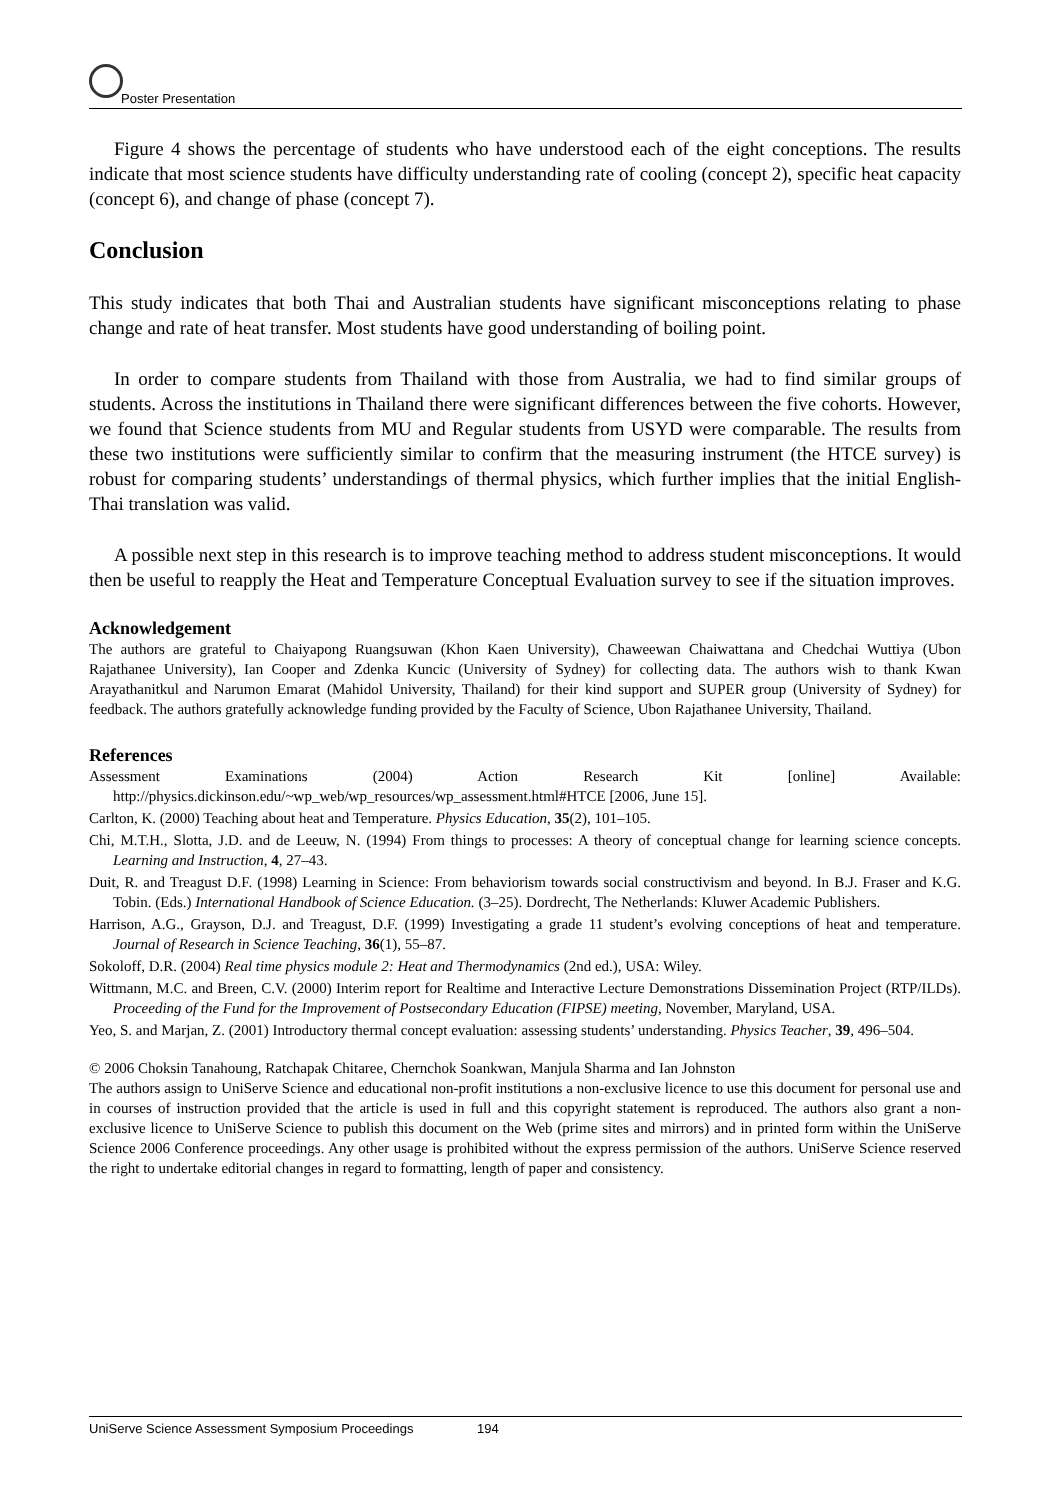Poster Presentation
Figure 4 shows the percentage of students who have understood each of the eight conceptions. The results indicate that most science students have difficulty understanding rate of cooling (concept 2), specific heat capacity (concept 6), and change of phase (concept 7).
Conclusion
This study indicates that both Thai and Australian students have significant misconceptions relating to phase change and rate of heat transfer. Most students have good understanding of boiling point.
In order to compare students from Thailand with those from Australia, we had to find similar groups of students. Across the institutions in Thailand there were significant differences between the five cohorts. However, we found that Science students from MU and Regular students from USYD were comparable. The results from these two institutions were sufficiently similar to confirm that the measuring instrument (the HTCE survey) is robust for comparing students’ understandings of thermal physics, which further implies that the initial English-Thai translation was valid.
A possible next step in this research is to improve teaching method to address student misconceptions. It would then be useful to reapply the Heat and Temperature Conceptual Evaluation survey to see if the situation improves.
Acknowledgement
The authors are grateful to Chaiyapong Ruangsuwan (Khon Kaen University), Chaweewan Chaiwattana and Chedchai Wuttiya (Ubon Rajathanee University), Ian Cooper and Zdenka Kuncic (University of Sydney) for collecting data. The authors wish to thank Kwan Arayathanitkul and Narumon Emarat (Mahidol University, Thailand) for their kind support and SUPER group (University of Sydney) for feedback. The authors gratefully acknowledge funding provided by the Faculty of Science, Ubon Rajathanee University, Thailand.
References
Assessment Examinations (2004) Action Research Kit [online] Available: http://physics.dickinson.edu/~wp_web/wp_resources/wp_assessment.html#HTCE [2006, June 15].
Carlton, K. (2000) Teaching about heat and Temperature. Physics Education, 35(2), 101–105.
Chi, M.T.H., Slotta, J.D. and de Leeuw, N. (1994) From things to processes: A theory of conceptual change for learning science concepts. Learning and Instruction, 4, 27–43.
Duit, R. and Treagust D.F. (1998) Learning in Science: From behaviorism towards social constructivism and beyond. In B.J. Fraser and K.G. Tobin. (Eds.) International Handbook of Science Education. (3–25). Dordrecht, The Netherlands: Kluwer Academic Publishers.
Harrison, A.G., Grayson, D.J. and Treagust, D.F. (1999) Investigating a grade 11 student’s evolving conceptions of heat and temperature. Journal of Research in Science Teaching, 36(1), 55–87.
Sokoloff, D.R. (2004) Real time physics module 2: Heat and Thermodynamics (2nd ed.), USA: Wiley.
Wittmann, M.C. and Breen, C.V. (2000) Interim report for Realtime and Interactive Lecture Demonstrations Dissemination Project (RTP/ILDs). Proceeding of the Fund for the Improvement of Postsecondary Education (FIPSE) meeting, November, Maryland, USA.
Yeo, S. and Marjan, Z. (2001) Introductory thermal concept evaluation: assessing students’ understanding. Physics Teacher, 39, 496–504.
© 2006 Choksin Tanahoung, Ratchapak Chitaree, Chernchok Soankwan, Manjula Sharma and Ian Johnston
The authors assign to UniServe Science and educational non-profit institutions a non-exclusive licence to use this document for personal use and in courses of instruction provided that the article is used in full and this copyright statement is reproduced. The authors also grant a non-exclusive licence to UniServe Science to publish this document on the Web (prime sites and mirrors) and in printed form within the UniServe Science 2006 Conference proceedings. Any other usage is prohibited without the express permission of the authors. UniServe Science reserved the right to undertake editorial changes in regard to formatting, length of paper and consistency.
UniServe Science Assessment Symposium Proceedings 194